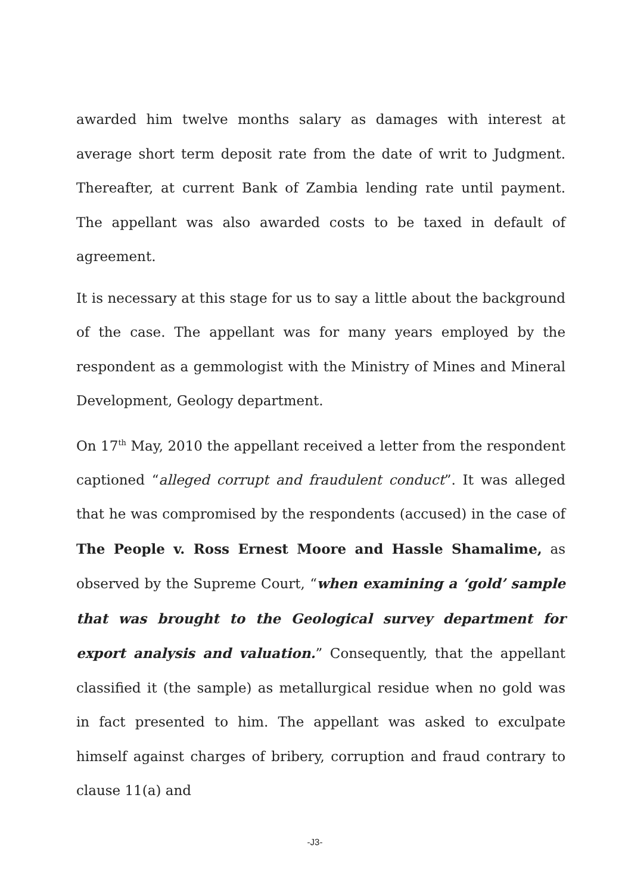awarded him twelve months salary as damages with interest at average short term deposit rate from the date of writ to Judgment. Thereafter, at current Bank of Zambia lending rate until payment. The appellant was also awarded costs to be taxed in default of agreement.
It is necessary at this stage for us to say a little about the background of the case. The appellant was for many years employed by the respondent as a gemmologist with the Ministry of Mines and Mineral Development, Geology department.
On 17<sup>th</sup> May, 2010 the appellant received a letter from the respondent captioned “alleged corrupt and fraudulent conduct”. It was alleged that he was compromised by the respondents (accused) in the case of The People v. Ross Ernest Moore and Hassle Shamalime, as observed by the Supreme Court, “when examining a ‘gold’ sample that was brought to the Geological survey department for export analysis and valuation.” Consequently, that the appellant classified it (the sample) as metallurgical residue when no gold was in fact presented to him. The appellant was asked to exculpate himself against charges of bribery, corruption and fraud contrary to clause 11(a) and
-J3-